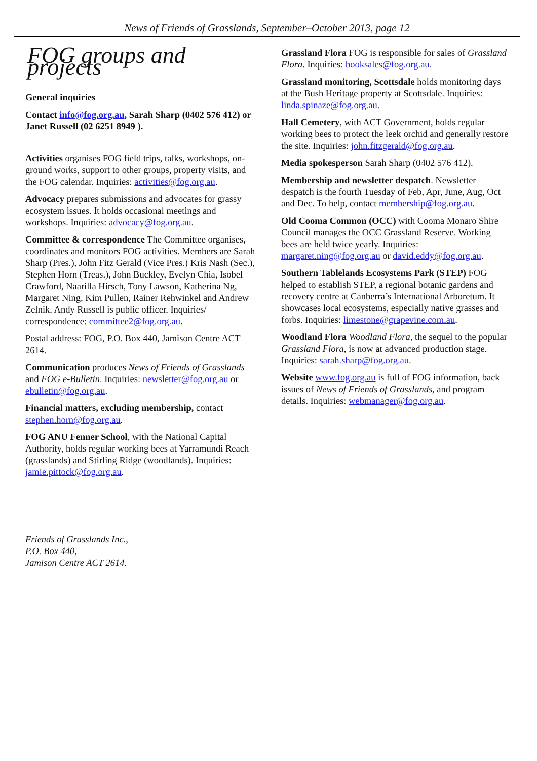News of Friends of Grasslands, September–October 2013, page 12
FOG groups and projects
General inquiries
Contact info@fog.org.au, Sarah Sharp (0402 576 412) or Janet Russell (02 6251 8949 ).
Activities organises FOG field trips, talks, workshops, on-ground works, support to other groups, property visits, and the FOG calendar. Inquiries: activities@fog.org.au.
Advocacy prepares submissions and advocates for grassy ecosystem issues. It holds occasional meetings and workshops. Inquiries: advocacy@fog.org.au.
Committee & correspondence The Committee organises, coordinates and monitors FOG activities. Members are Sarah Sharp (Pres.), John Fitz Gerald (Vice Pres.) Kris Nash (Sec.), Stephen Horn (Treas.), John Buckley, Evelyn Chia, Isobel Crawford, Naarilla Hirsch, Tony Lawson, Katherina Ng, Margaret Ning, Kim Pullen, Rainer Rehwinkel and Andrew Zelnik. Andy Russell is public officer. Inquiries/ correspondence: committee2@fog.org.au.
Postal address: FOG, P.O. Box 440, Jamison Centre ACT 2614.
Communication produces News of Friends of Grasslands and FOG e-Bulletin. Inquiries: newsletter@fog.org.au or ebulletin@fog.org.au.
Financial matters, excluding membership, contact stephen.horn@fog.org.au.
FOG ANU Fenner School, with the National Capital Authority, holds regular working bees at Yarramundi Reach (grasslands) and Stirling Ridge (woodlands). Inquiries: jamie.pittock@fog.org.au.
Friends of Grasslands Inc.,
P.O. Box 440,
Jamison Centre ACT 2614.
Grassland Flora FOG is responsible for sales of Grassland Flora. Inquiries: booksales@fog.org.au.
Grassland monitoring, Scottsdale holds monitoring days at the Bush Heritage property at Scottsdale. Inquiries: linda.spinaze@fog.org.au.
Hall Cemetery, with ACT Government, holds regular working bees to protect the leek orchid and generally restore the site. Inquiries: john.fitzgerald@fog.org.au.
Media spokesperson Sarah Sharp (0402 576 412).
Membership and newsletter despatch. Newsletter despatch is the fourth Tuesday of Feb, Apr, June, Aug, Oct and Dec. To help, contact membership@fog.org.au.
Old Cooma Common (OCC) with Cooma Monaro Shire Council manages the OCC Grassland Reserve. Working bees are held twice yearly. Inquiries: margaret.ning@fog.org.au or david.eddy@fog.org.au.
Southern Tablelands Ecosystems Park (STEP) FOG helped to establish STEP, a regional botanic gardens and recovery centre at Canberra’s International Arboretum. It showcases local ecosystems, especially native grasses and forbs. Inquiries: limestone@grapevine.com.au.
Woodland Flora Woodland Flora, the sequel to the popular Grassland Flora, is now at advanced production stage. Inquiries: sarah.sharp@fog.org.au.
Website www.fog.org.au is full of FOG information, back issues of News of Friends of Grasslands, and program details. Inquiries: webmanager@fog.org.au.